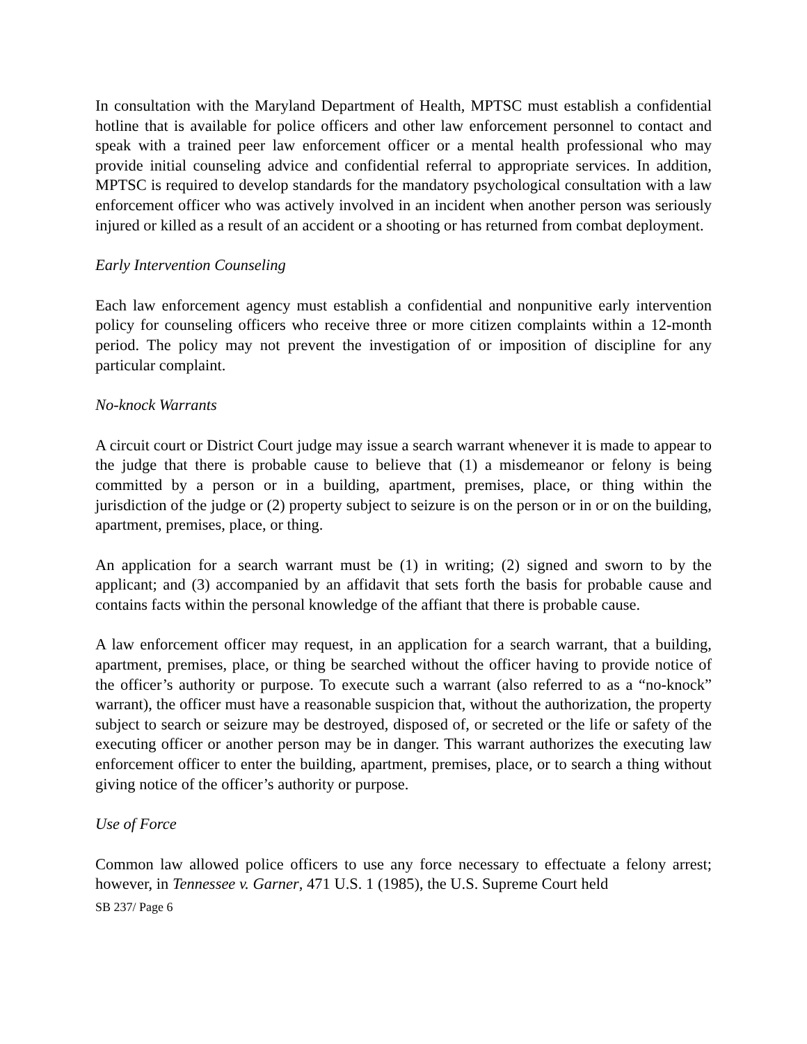In consultation with the Maryland Department of Health, MPTSC must establish a confidential hotline that is available for police officers and other law enforcement personnel to contact and speak with a trained peer law enforcement officer or a mental health professional who may provide initial counseling advice and confidential referral to appropriate services. In addition, MPTSC is required to develop standards for the mandatory psychological consultation with a law enforcement officer who was actively involved in an incident when another person was seriously injured or killed as a result of an accident or a shooting or has returned from combat deployment.
Early Intervention Counseling
Each law enforcement agency must establish a confidential and nonpunitive early intervention policy for counseling officers who receive three or more citizen complaints within a 12-month period. The policy may not prevent the investigation of or imposition of discipline for any particular complaint.
No-knock Warrants
A circuit court or District Court judge may issue a search warrant whenever it is made to appear to the judge that there is probable cause to believe that (1) a misdemeanor or felony is being committed by a person or in a building, apartment, premises, place, or thing within the jurisdiction of the judge or (2) property subject to seizure is on the person or in or on the building, apartment, premises, place, or thing.
An application for a search warrant must be (1) in writing; (2) signed and sworn to by the applicant; and (3) accompanied by an affidavit that sets forth the basis for probable cause and contains facts within the personal knowledge of the affiant that there is probable cause.
A law enforcement officer may request, in an application for a search warrant, that a building, apartment, premises, place, or thing be searched without the officer having to provide notice of the officer’s authority or purpose. To execute such a warrant (also referred to as a “no-knock” warrant), the officer must have a reasonable suspicion that, without the authorization, the property subject to search or seizure may be destroyed, disposed of, or secreted or the life or safety of the executing officer or another person may be in danger. This warrant authorizes the executing law enforcement officer to enter the building, apartment, premises, place, or to search a thing without giving notice of the officer’s authority or purpose.
Use of Force
Common law allowed police officers to use any force necessary to effectuate a felony arrest; however, in Tennessee v. Garner, 471 U.S. 1 (1985), the U.S. Supreme Court held
SB 237/ Page 6